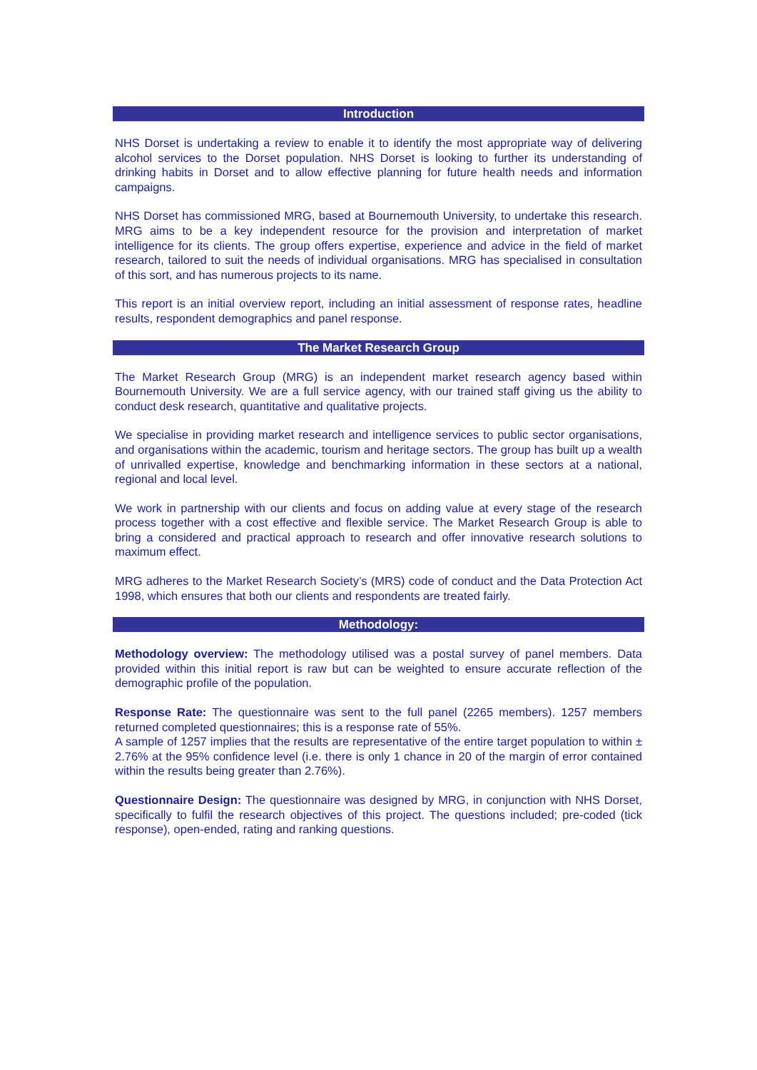Introduction
NHS Dorset is undertaking a review to enable it to identify the most appropriate way of delivering alcohol services to the Dorset population. NHS Dorset is looking to further its understanding of drinking habits in Dorset and to allow effective planning for future health needs and information campaigns.
NHS Dorset has commissioned MRG, based at Bournemouth University, to undertake this research. MRG aims to be a key independent resource for the provision and interpretation of market intelligence for its clients. The group offers expertise, experience and advice in the field of market research, tailored to suit the needs of individual organisations. MRG has specialised in consultation of this sort, and has numerous projects to its name.
This report is an initial overview report, including an initial assessment of response rates, headline results, respondent demographics and panel response.
The Market Research Group
The Market Research Group (MRG) is an independent market research agency based within Bournemouth University. We are a full service agency, with our trained staff giving us the ability to conduct desk research, quantitative and qualitative projects.
We specialise in providing market research and intelligence services to public sector organisations, and organisations within the academic, tourism and heritage sectors. The group has built up a wealth of unrivalled expertise, knowledge and benchmarking information in these sectors at a national, regional and local level.
We work in partnership with our clients and focus on adding value at every stage of the research process together with a cost effective and flexible service. The Market Research Group is able to bring a considered and practical approach to research and offer innovative research solutions to maximum effect.
MRG adheres to the Market Research Society’s (MRS) code of conduct and the Data Protection Act 1998, which ensures that both our clients and respondents are treated fairly.
Methodology:
Methodology overview: The methodology utilised was a postal survey of panel members. Data provided within this initial report is raw but can be weighted to ensure accurate reflection of the demographic profile of the population.
Response Rate: The questionnaire was sent to the full panel (2265 members). 1257 members returned completed questionnaires; this is a response rate of 55%.
A sample of 1257 implies that the results are representative of the entire target population to within ± 2.76% at the 95% confidence level (i.e. there is only 1 chance in 20 of the margin of error contained within the results being greater than 2.76%).
Questionnaire Design: The questionnaire was designed by MRG, in conjunction with NHS Dorset, specifically to fulfil the research objectives of this project. The questions included; pre-coded (tick response), open-ended, rating and ranking questions.